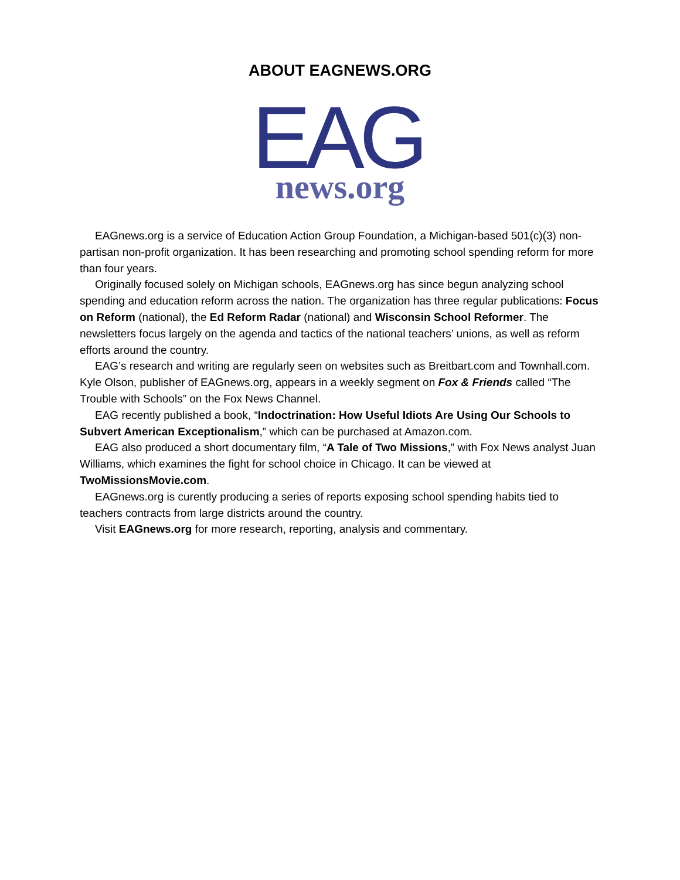ABOUT EAGNEWS.ORG
EAG
news.org
EAGnews.org is a service of Education Action Group Foundation, a Michigan-based 501(c)(3) non-partisan non-profit organization. It has been researching and promoting school spending reform for more than four years.
Originally focused solely on Michigan schools, EAGnews.org has since begun analyzing school spending and education reform across the nation. The organization has three regular publications: Focus on Reform (national), the Ed Reform Radar (national) and Wisconsin School Reformer. The newsletters focus largely on the agenda and tactics of the national teachers’ unions, as well as reform efforts around the country.
EAG’s research and writing are regularly seen on websites such as Breitbart.com and Townhall.com. Kyle Olson, publisher of EAGnews.org, appears in a weekly segment on Fox & Friends called “The Trouble with Schools” on the Fox News Channel.
EAG recently published a book, “Indoctrination: How Useful Idiots Are Using Our Schools to Subvert American Exceptionalism,” which can be purchased at Amazon.com.
EAG also produced a short documentary film, “A Tale of Two Missions,” with Fox News analyst Juan Williams, which examines the fight for school choice in Chicago. It can be viewed at TwoMissionsMovie.com.
EAGnews.org is curently producing a series of reports exposing school spending habits tied to teachers contracts from large districts around the country.
Visit EAGnews.org for more research, reporting, analysis and commentary.